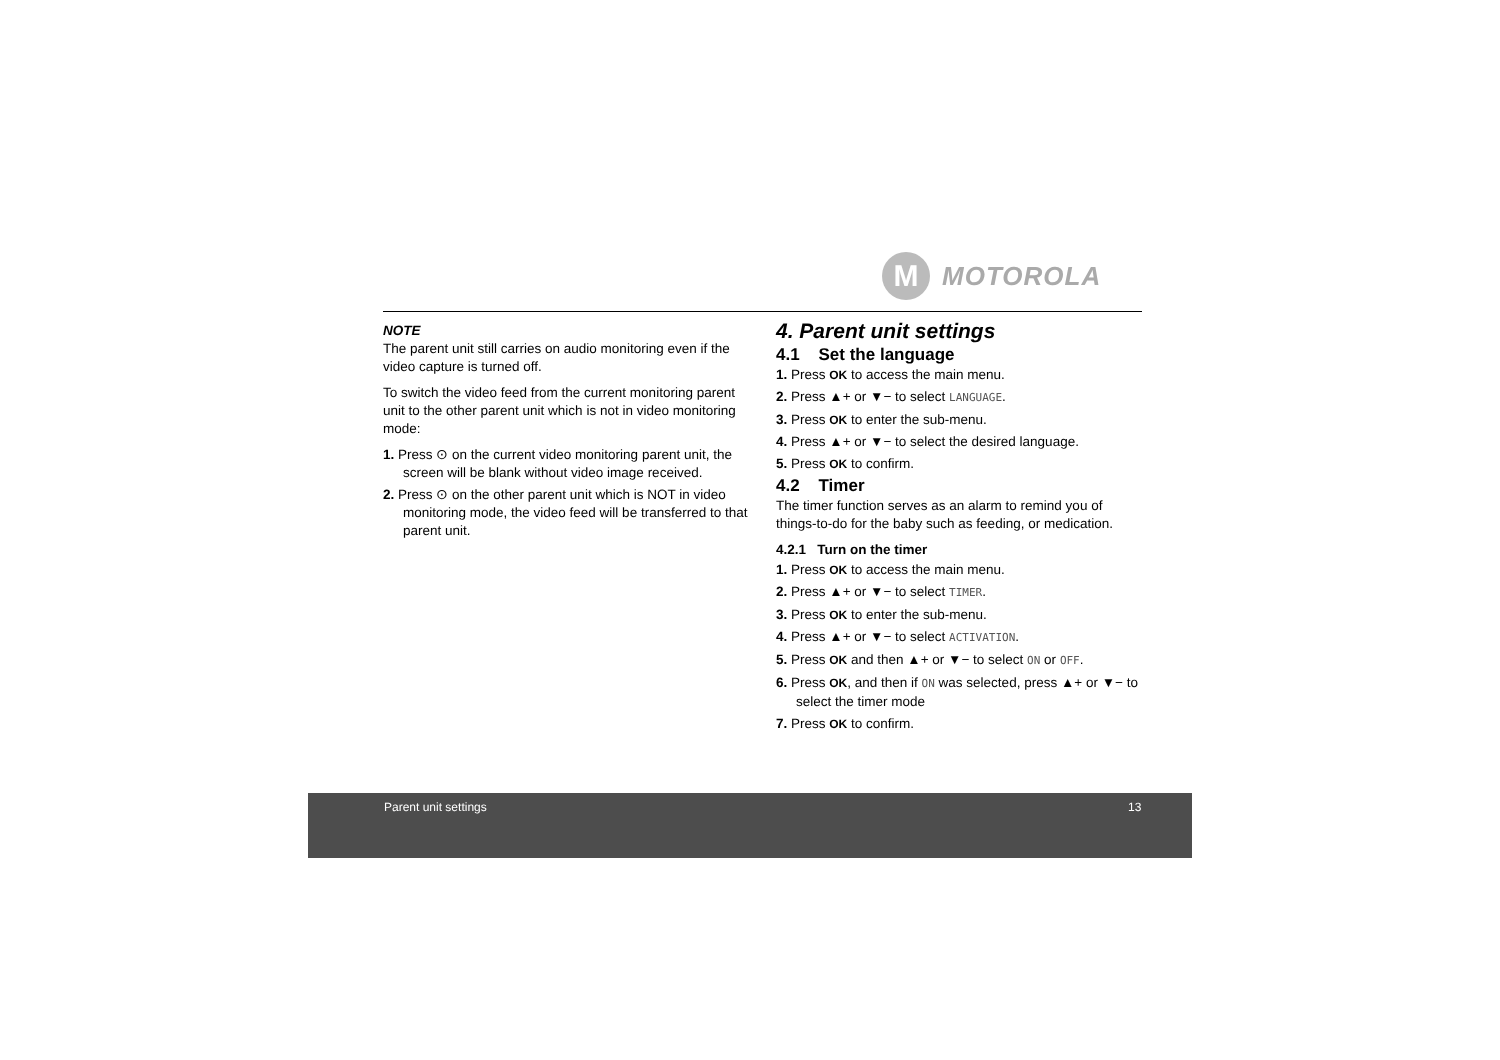M
MOTOROLA
NOTE
The parent unit still carries on audio monitoring even if the video capture is turned off.
To switch the video feed from the current monitoring parent unit to the other parent unit which is not in video monitoring mode:
1. Press ⊙ on the current video monitoring parent unit, the screen will be blank without video image received.
2. Press ⊙ on the other parent unit which is NOT in video monitoring mode, the video feed will be transferred to that parent unit.
4. Parent unit settings
4.1 Set the language
1. Press OK to access the main menu.
2. Press ▲+ or ▼− to select LANGUAGE.
3. Press OK to enter the sub-menu.
4. Press ▲+ or ▼− to select the desired language.
5. Press OK to confirm.
4.2 Timer
The timer function serves as an alarm to remind you of things-to-do for the baby such as feeding, or medication.
4.2.1 Turn on the timer
1. Press OK to access the main menu.
2. Press ▲+ or ▼− to select TIMER.
3. Press OK to enter the sub-menu.
4. Press ▲+ or ▼− to select ACTIVATION.
5. Press OK and then ▲+ or ▼− to select ON or OFF.
6. Press OK, and then if ON was selected, press ▲+ or ▼− to select the timer mode
7. Press OK to confirm.
Parent unit settings 13